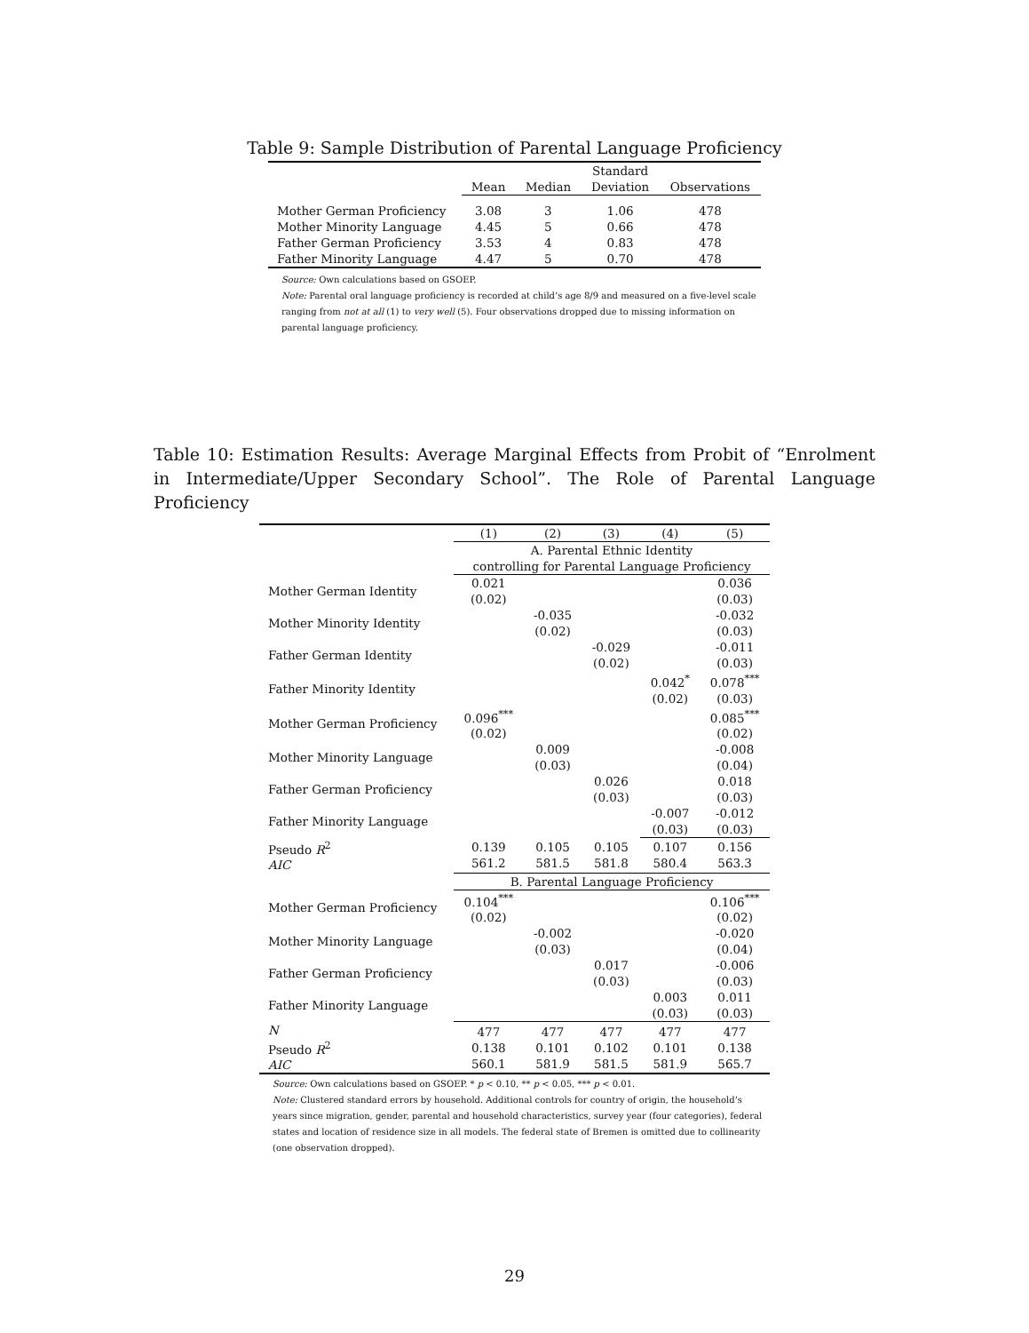Table 9: Sample Distribution of Parental Language Proficiency
| | | | Standard | |
| --- | --- | --- | --- | --- |
| | Mean | Median | Deviation | Observations |
| Mother German Proficiency | 3.08 | 3 | 1.06 | 478 |
| Mother Minority Language | 4.45 | 5 | 0.66 | 478 |
| Father German Proficiency | 3.53 | 4 | 0.83 | 478 |
| Father Minority Language | 4.47 | 5 | 0.70 | 478 |
Source: Own calculations based on GSOEP.
Note: Parental oral language proficiency is recorded at child’s age 8/9 and measured on a five-level scale ranging from not at all (1) to very well (5). Four observations dropped due to missing information on parental language proficiency.
Table 10: Estimation Results: Average Marginal Effects from Probit of “Enrolment in Intermediate/Upper Secondary School”. The Role of Parental Language Proficiency
| | (1) | (2) | (3) | (4) | (5) |
| | A. Parental Ethnic Identity controlling for Parental Language Proficiency | | | | |
| Mother German Identity | 0.021 (0.02) | | | | 0.036 (0.03) |
| Mother Minority Identity | | -0.035 (0.02) | | | -0.032 (0.03) |
| Father German Identity | | | -0.029 (0.02) | | -0.011 (0.03) |
| Father Minority Identity | | | | 0.042<sup>*</sup> (0.02) | 0.078<sup>***</sup> (0.03) |
| Mother German Proficiency | 0.096<sup>***</sup> (0.02) | | | | 0.085<sup>***</sup> (0.02) |
| Mother Minority Language | | 0.009 (0.03) | | | -0.008 (0.04) |
| Father German Proficiency | | | 0.026 (0.03) | | 0.018 (0.03) |
| Father Minority Language | | | | -0.007 (0.03) | -0.012 (0.03) |
| Pseudo R<sup>2</sup> AIC | 0.139 561.2 | 0.105 581.5 | 0.105 581.8 | 0.107 580.4 | 0.156 563.3 |
| | B. Parental Language Proficiency | | | | |
| Mother German Proficiency | 0.104<sup>***</sup> (0.02) | | | | 0.106<sup>***</sup> (0.02) |
| Mother Minority Language | | -0.002 (0.03) | | | -0.020 (0.04) |
| Father German Proficiency | | | 0.017 (0.03) | | -0.006 (0.03) |
| Father Minority Language | | | | 0.003 (0.03) | 0.011 (0.03) |
| N Pseudo R<sup>2</sup> AIC | 477 0.138 560.1 | 477 0.101 581.9 | 477 0.102 581.5 | 477 0.101 581.9 | 477 0.138 565.7 |
Source: Own calculations based on GSOEP. * p < 0.10, ** p < 0.05, *** p < 0.01.
Note: Clustered standard errors by household. Additional controls for country of origin, the household’s years since migration, gender, parental and household characteristics, survey year (four categories), federal states and location of residence size in all models. The federal state of Bremen is omitted due to collinearity (one observation dropped).
29